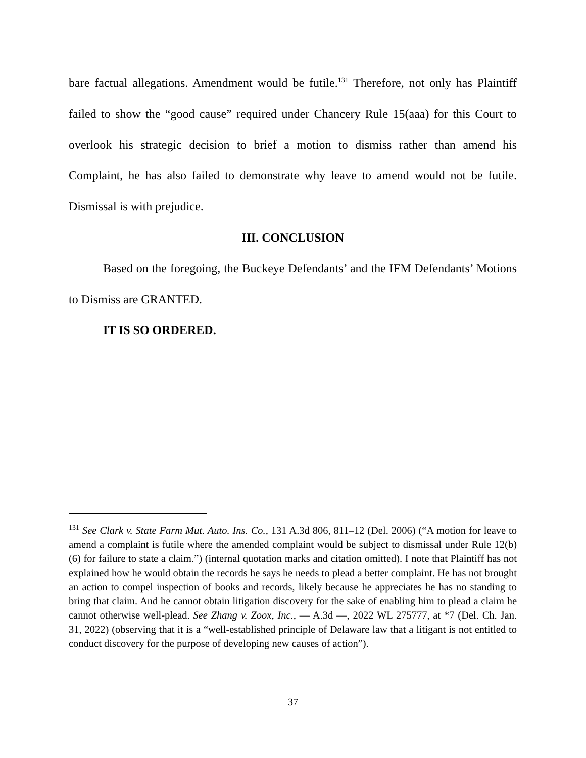bare factual allegations. Amendment would be futile.<sup>131</sup> Therefore, not only has Plaintiff failed to show the “good cause” required under Chancery Rule 15(aaa) for this Court to overlook his strategic decision to brief a motion to dismiss rather than amend his Complaint, he has also failed to demonstrate why leave to amend would not be futile. Dismissal is with prejudice.
III. CONCLUSION
Based on the foregoing, the Buckeye Defendants’ and the IFM Defendants’ Motions to Dismiss are GRANTED.
IT IS SO ORDERED.
<sup>131</sup> See Clark v. State Farm Mut. Auto. Ins. Co., 131 A.3d 806, 811–12 (Del. 2006) (“A motion for leave to amend a complaint is futile where the amended complaint would be subject to dismissal under Rule 12(b)(6) for failure to state a claim.”) (internal quotation marks and citation omitted). I note that Plaintiff has not explained how he would obtain the records he says he needs to plead a better complaint. He has not brought an action to compel inspection of books and records, likely because he appreciates he has no standing to bring that claim. And he cannot obtain litigation discovery for the sake of enabling him to plead a claim he cannot otherwise well-plead. See Zhang v. Zoox, Inc., — A.3d —, 2022 WL 275777, at *7 (Del. Ch. Jan. 31, 2022) (observing that it is a “well-established principle of Delaware law that a litigant is not entitled to conduct discovery for the purpose of developing new causes of action”).
37